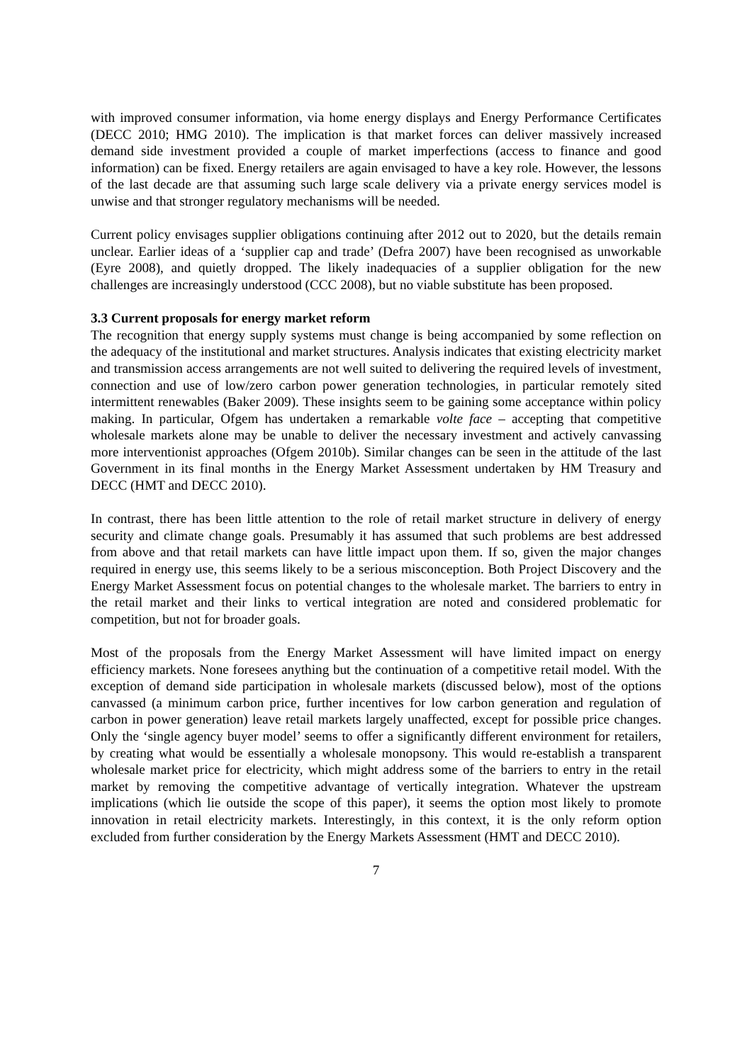with improved consumer information, via home energy displays and Energy Performance Certificates (DECC 2010; HMG 2010). The implication is that market forces can deliver massively increased demand side investment provided a couple of market imperfections (access to finance and good information) can be fixed. Energy retailers are again envisaged to have a key role. However, the lessons of the last decade are that assuming such large scale delivery via a private energy services model is unwise and that stronger regulatory mechanisms will be needed.
Current policy envisages supplier obligations continuing after 2012 out to 2020, but the details remain unclear. Earlier ideas of a ‘supplier cap and trade’ (Defra 2007) have been recognised as unworkable (Eyre 2008), and quietly dropped. The likely inadequacies of a supplier obligation for the new challenges are increasingly understood (CCC 2008), but no viable substitute has been proposed.
3.3 Current proposals for energy market reform
The recognition that energy supply systems must change is being accompanied by some reflection on the adequacy of the institutional and market structures. Analysis indicates that existing electricity market and transmission access arrangements are not well suited to delivering the required levels of investment, connection and use of low/zero carbon power generation technologies, in particular remotely sited intermittent renewables (Baker 2009). These insights seem to be gaining some acceptance within policy making. In particular, Ofgem has undertaken a remarkable volte face – accepting that competitive wholesale markets alone may be unable to deliver the necessary investment and actively canvassing more interventionist approaches (Ofgem 2010b). Similar changes can be seen in the attitude of the last Government in its final months in the Energy Market Assessment undertaken by HM Treasury and DECC (HMT and DECC 2010).
In contrast, there has been little attention to the role of retail market structure in delivery of energy security and climate change goals. Presumably it has assumed that such problems are best addressed from above and that retail markets can have little impact upon them. If so, given the major changes required in energy use, this seems likely to be a serious misconception. Both Project Discovery and the Energy Market Assessment focus on potential changes to the wholesale market. The barriers to entry in the retail market and their links to vertical integration are noted and considered problematic for competition, but not for broader goals.
Most of the proposals from the Energy Market Assessment will have limited impact on energy efficiency markets. None foresees anything but the continuation of a competitive retail model. With the exception of demand side participation in wholesale markets (discussed below), most of the options canvassed (a minimum carbon price, further incentives for low carbon generation and regulation of carbon in power generation) leave retail markets largely unaffected, except for possible price changes. Only the ‘single agency buyer model’ seems to offer a significantly different environment for retailers, by creating what would be essentially a wholesale monopsony. This would re-establish a transparent wholesale market price for electricity, which might address some of the barriers to entry in the retail market by removing the competitive advantage of vertically integration. Whatever the upstream implications (which lie outside the scope of this paper), it seems the option most likely to promote innovation in retail electricity markets. Interestingly, in this context, it is the only reform option excluded from further consideration by the Energy Markets Assessment (HMT and DECC 2010).
7